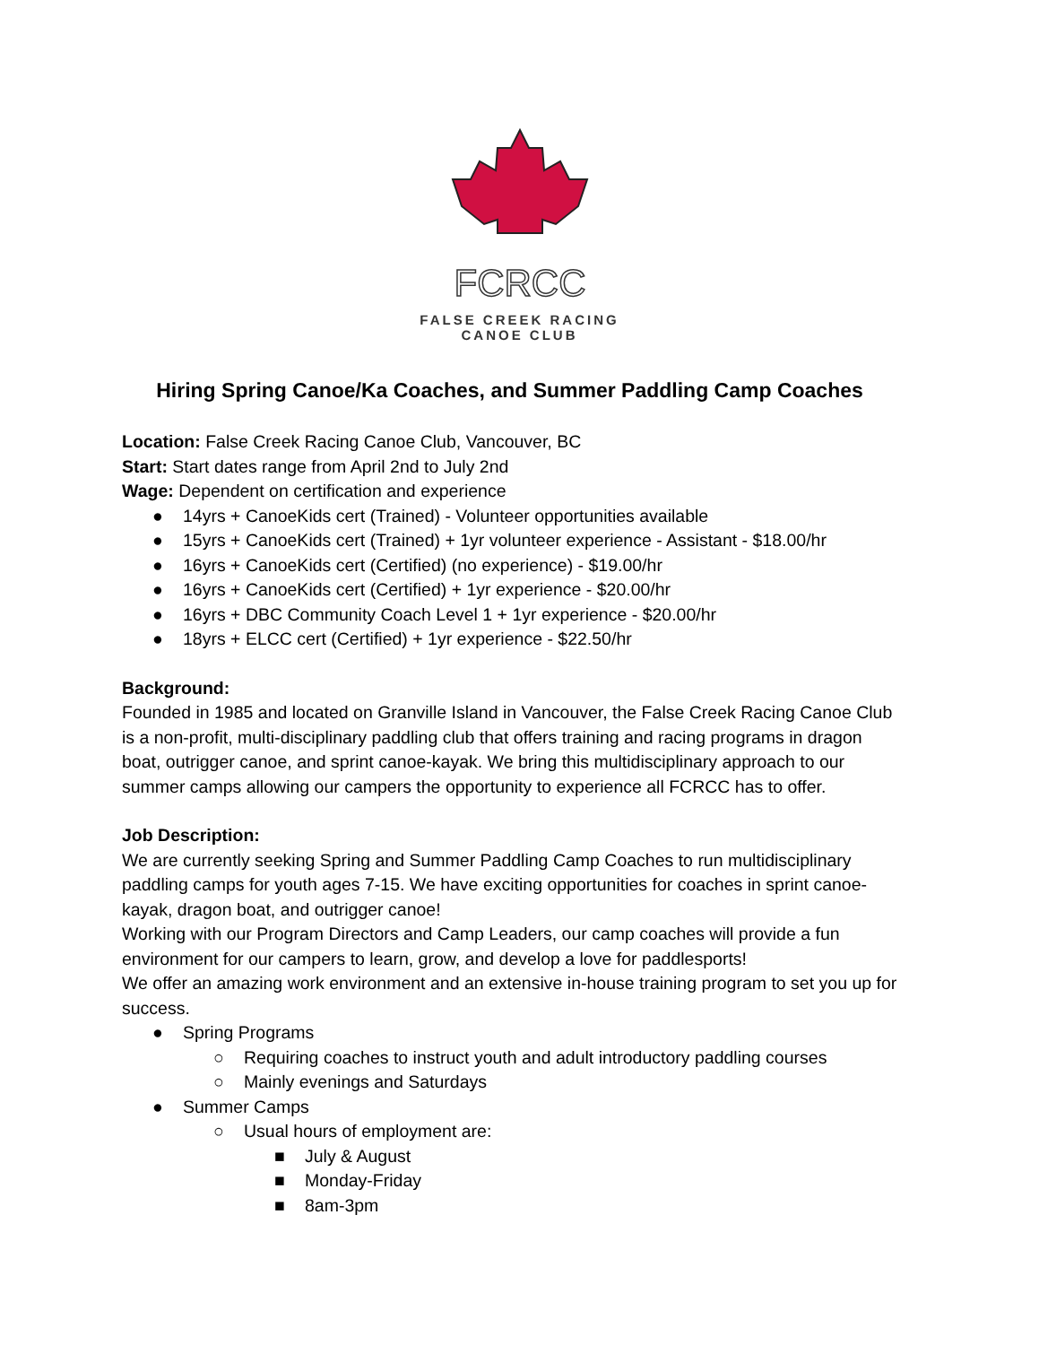FCRCC
FALSE CREEK RACING
CANOE CLUB
Hiring Spring Canoe/Ka Coaches, and Summer Paddling Camp Coaches
Location: False Creek Racing Canoe Club, Vancouver, BC
Start: Start dates range from April 2nd to July 2nd
Wage: Dependent on certification and experience
● 14yrs + CanoeKids cert (Trained) - Volunteer opportunities available
● 15yrs + CanoeKids cert (Trained) + 1yr volunteer experience - Assistant - $18.00/hr
● 16yrs + CanoeKids cert (Certified) (no experience) - $19.00/hr
● 16yrs + CanoeKids cert (Certified) + 1yr experience - $20.00/hr
● 16yrs + DBC Community Coach Level 1 + 1yr experience - $20.00/hr
● 18yrs + ELCC cert (Certified) + 1yr experience - $22.50/hr
Background:
Founded in 1985 and located on Granville Island in Vancouver, the False Creek Racing Canoe Club is a non-profit, multi-disciplinary paddling club that offers training and racing programs in dragon boat, outrigger canoe, and sprint canoe-kayak. We bring this multidisciplinary approach to our summer camps allowing our campers the opportunity to experience all FCRCC has to offer.
Job Description:
We are currently seeking Spring and Summer Paddling Camp Coaches to run multidisciplinary paddling camps for youth ages 7-15. We have exciting opportunities for coaches in sprint canoe-kayak, dragon boat, and outrigger canoe!
Working with our Program Directors and Camp Leaders, our camp coaches will provide a fun environment for our campers to learn, grow, and develop a love for paddlesports!
We offer an amazing work environment and an extensive in-house training program to set you up for success.
● Spring Programs
○ Requiring coaches to instruct youth and adult introductory paddling courses
○ Mainly evenings and Saturdays
● Summer Camps
○ Usual hours of employment are:
■ July & August
■ Monday-Friday
■ 8am-3pm